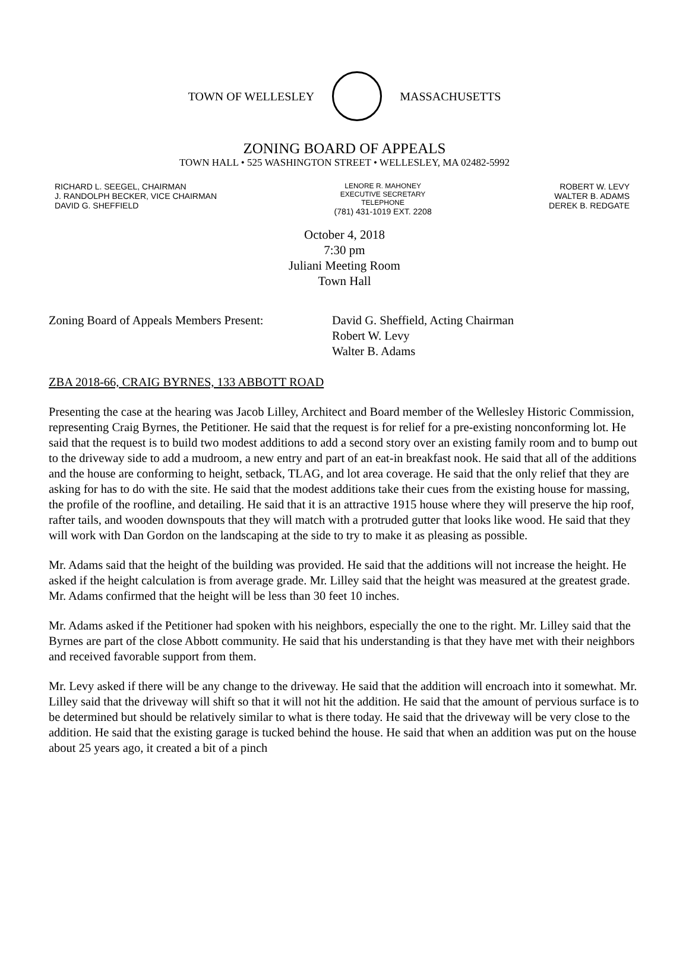TOWN OF WELLESLEY MASSACHUSETTS
ZONING BOARD OF APPEALS
TOWN HALL • 525 WASHINGTON STREET • WELLESLEY, MA 02482-5992
RICHARD L. SEEGEL, CHAIRMAN
J. RANDOLPH BECKER, VICE CHAIRMAN
DAVID G. SHEFFIELD
LENORE R. MAHONEY
EXECUTIVE SECRETARY
TELEPHONE
(781) 431-1019 EXT. 2208
ROBERT W. LEVY
WALTER B. ADAMS
DEREK B. REDGATE
October 4, 2018
7:30 pm
Juliani Meeting Room
Town Hall
Zoning Board of Appeals Members Present:
David G. Sheffield, Acting Chairman
Robert W. Levy
Walter B. Adams
ZBA 2018-66, CRAIG BYRNES, 133 ABBOTT ROAD
Presenting the case at the hearing was Jacob Lilley, Architect and Board member of the Wellesley Historic Commission, representing Craig Byrnes, the Petitioner. He said that the request is for relief for a pre-existing nonconforming lot. He said that the request is to build two modest additions to add a second story over an existing family room and to bump out to the driveway side to add a mudroom, a new entry and part of an eat-in breakfast nook. He said that all of the additions and the house are conforming to height, setback, TLAG, and lot area coverage. He said that the only relief that they are asking for has to do with the site. He said that the modest additions take their cues from the existing house for massing, the profile of the roofline, and detailing. He said that it is an attractive 1915 house where they will preserve the hip roof, rafter tails, and wooden downspouts that they will match with a protruded gutter that looks like wood. He said that they will work with Dan Gordon on the landscaping at the side to try to make it as pleasing as possible.
Mr. Adams said that the height of the building was provided. He said that the additions will not increase the height. He asked if the height calculation is from average grade. Mr. Lilley said that the height was measured at the greatest grade. Mr. Adams confirmed that the height will be less than 30 feet 10 inches.
Mr. Adams asked if the Petitioner had spoken with his neighbors, especially the one to the right. Mr. Lilley said that the Byrnes are part of the close Abbott community. He said that his understanding is that they have met with their neighbors and received favorable support from them.
Mr. Levy asked if there will be any change to the driveway. He said that the addition will encroach into it somewhat. Mr. Lilley said that the driveway will shift so that it will not hit the addition. He said that the amount of pervious surface is to be determined but should be relatively similar to what is there today. He said that the driveway will be very close to the addition. He said that the existing garage is tucked behind the house. He said that when an addition was put on the house about 25 years ago, it created a bit of a pinch